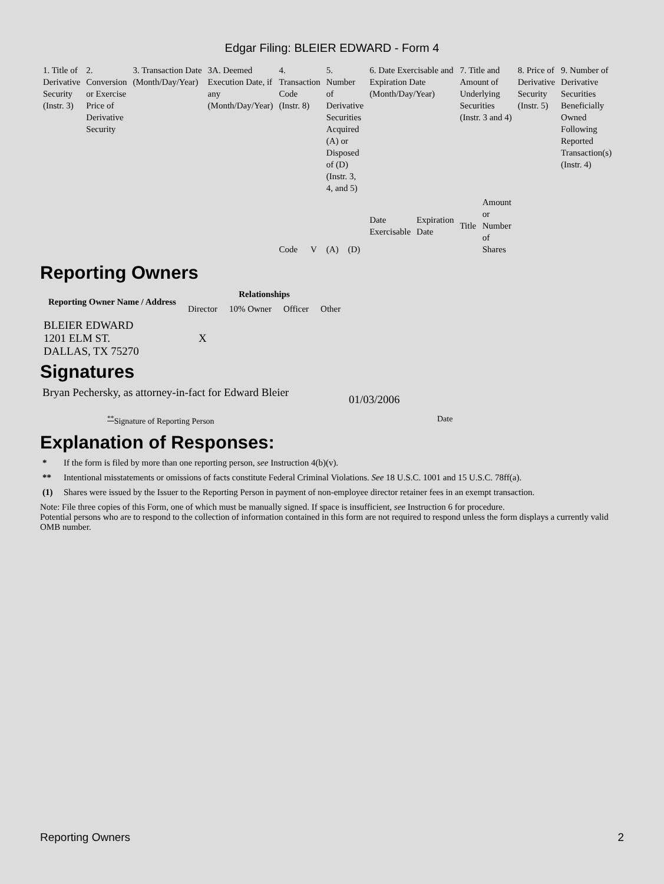Edgar Filing: BLEIER EDWARD - Form 4
| 1. Title of Derivative Security (Instr. 3) | 2. Conversion or Exercise Price of Derivative Security | 3. Transaction Date (Month/Day/Year) | 3A. Deemed Execution Date, if any (Month/Day/Year) | 4. Transaction Code (Instr. 8) | | 5. Number of Derivative Securities Acquired (A) or Disposed of (D) (Instr. 3, 4, and 5) | | 6. Date Exercisable and Expiration Date (Month/Day/Year) | | 7. Title and Amount of Underlying Securities (Instr. 3 and 4) | | 8. Price of Derivative Security (Instr. 5) | 9. Number of Derivative Securities Beneficially Owned Following Reported Transaction(s) (Instr. 4) |
| --- | --- | --- | --- | --- | --- | --- | --- | --- | --- | --- | --- | --- | --- |
| | | | | Code | V | (A) | (D) | Date Exercisable | Expiration Date | Title | Amount or Number of Shares | | |
Reporting Owners
| Reporting Owner Name / Address | Relationships | | | |
| --- | --- | --- | --- | --- |
| | Director | 10% Owner | Officer | Other |
| BLEIER EDWARD 1201 ELM ST. DALLAS, TX 75270 | X | | | |
Signatures
Bryan Pechersky, as attorney-in-fact for Edward Bleier
01/03/2006
<sup>**</sup> Signature of Reporting Person Date
Explanation of Responses:
* If the form is filed by more than one reporting person, see Instruction 4(b)(v).
** Intentional misstatements or omissions of facts constitute Federal Criminal Violations. See 18 U.S.C. 1001 and 15 U.S.C. 78ff(a).
(1) Shares were issued by the Issuer to the Reporting Person in payment of non-employee director retainer fees in an exempt transaction.
Note: File three copies of this Form, one of which must be manually signed. If space is insufficient, see Instruction 6 for procedure.
Potential persons who are to respond to the collection of information contained in this form are not required to respond unless the form displays a currently valid OMB number.
Reporting Owners 2